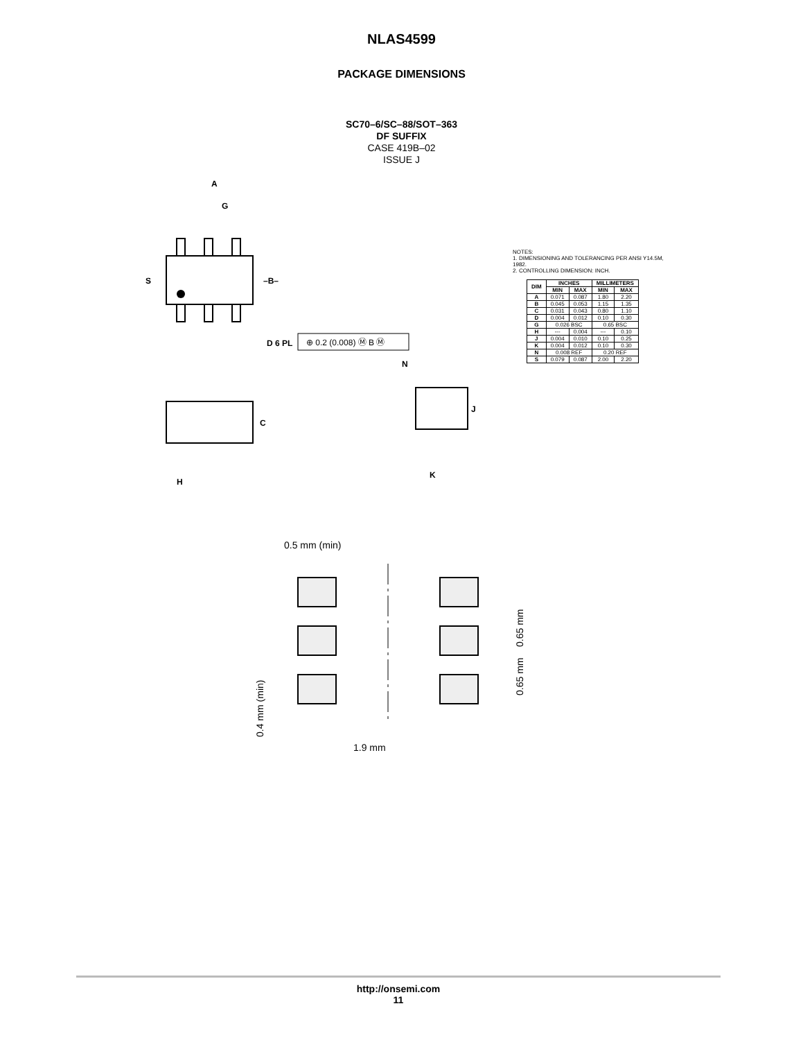NLAS4599
PACKAGE DIMENSIONS
SC70–6/SC–88/SOT–363
DF SUFFIX
CASE 419B–02
ISSUE J
A
G
S
–B–
C
H
N
J
K
D 6 PL
⊕ 0.2 (0.008) Ⓜ B Ⓜ
NOTES:
1. DIMENSIONING AND TOLERANCING PER ANSI Y14.5M, 1982.
2. CONTROLLING DIMENSION: INCH.
| DIM | INCHES | | MILLIMETERS | |
| --- | --- | --- | --- | --- |
| | MIN | MAX | MIN | MAX |
| A | 0.071 | 0.087 | 1.80 | 2.20 |
| B | 0.045 | 0.053 | 1.15 | 1.35 |
| C | 0.031 | 0.043 | 0.80 | 1.10 |
| D | 0.004 | 0.012 | 0.10 | 0.30 |
| G | 0.026 BSC | | 0.65 BSC | |
| H | --- | 0.004 | --- | 0.10 |
| J | 0.004 | 0.010 | 0.10 | 0.25 |
| K | 0.004 | 0.012 | 0.10 | 0.30 |
| N | 0.008 REF | | 0.20 REF | |
| S | 0.079 | 0.087 | 2.00 | 2.20 |
0.5 mm (min)
1.9 mm
0.65 mm
0.65 mm
0.4 mm (min)
http://onsemi.com
11